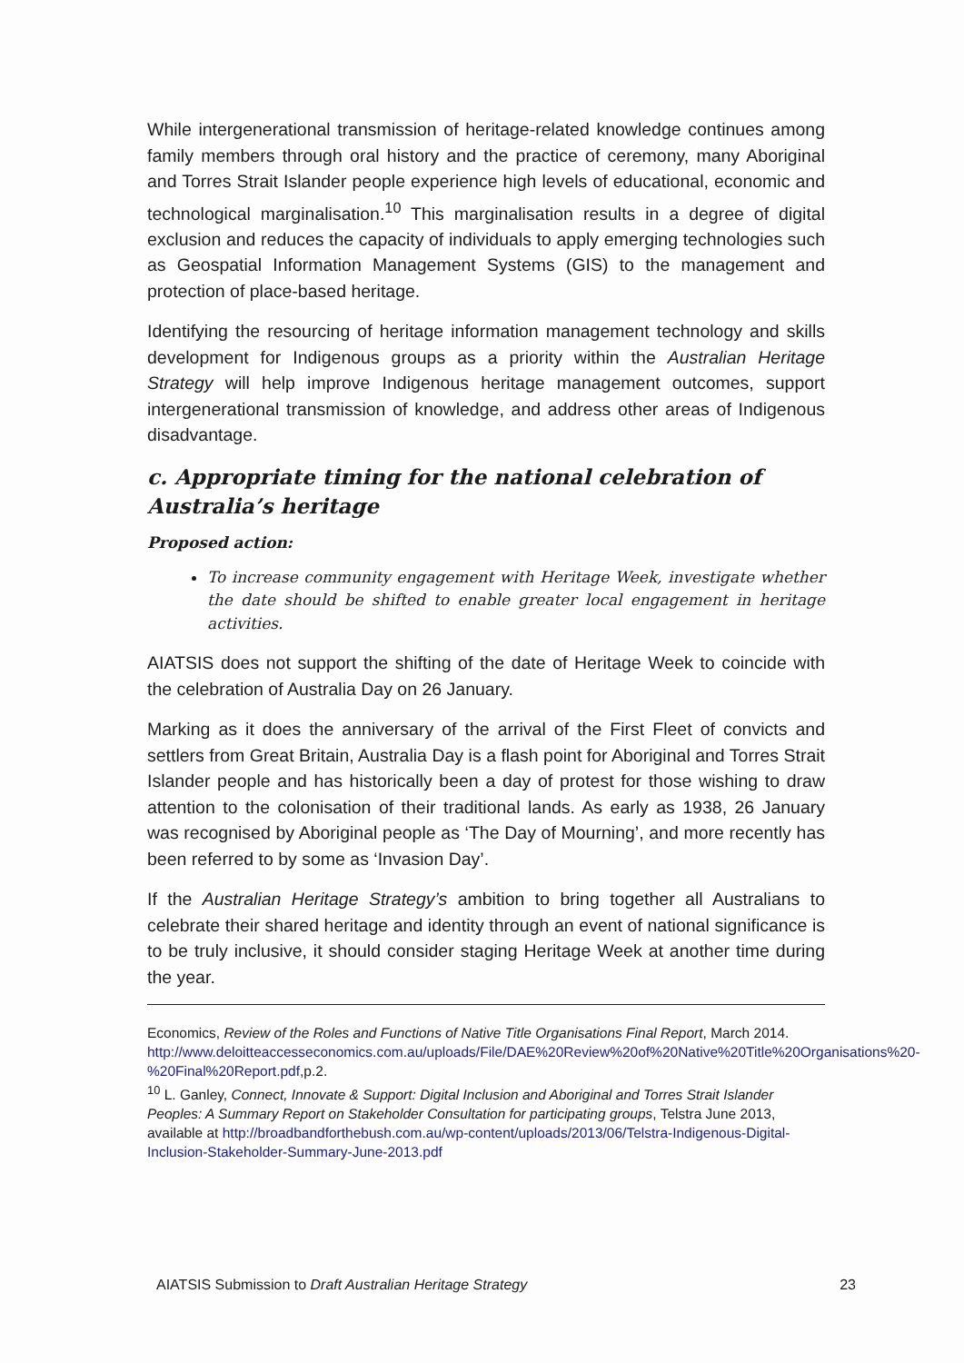While intergenerational transmission of heritage-related knowledge continues among family members through oral history and the practice of ceremony, many Aboriginal and Torres Strait Islander people experience high levels of educational, economic and technological marginalisation.<sup>10</sup> This marginalisation results in a degree of digital exclusion and reduces the capacity of individuals to apply emerging technologies such as Geospatial Information Management Systems (GIS) to the management and protection of place-based heritage.
Identifying the resourcing of heritage information management technology and skills development for Indigenous groups as a priority within the Australian Heritage Strategy will help improve Indigenous heritage management outcomes, support intergenerational transmission of knowledge, and address other areas of Indigenous disadvantage.
c. Appropriate timing for the national celebration of Australia’s heritage
Proposed action:
To increase community engagement with Heritage Week, investigate whether the date should be shifted to enable greater local engagement in heritage activities.
AIATSIS does not support the shifting of the date of Heritage Week to coincide with the celebration of Australia Day on 26 January.
Marking as it does the anniversary of the arrival of the First Fleet of convicts and settlers from Great Britain, Australia Day is a flash point for Aboriginal and Torres Strait Islander people and has historically been a day of protest for those wishing to draw attention to the colonisation of their traditional lands. As early as 1938, 26 January was recognised by Aboriginal people as ‘The Day of Mourning’, and more recently has been referred to by some as ‘Invasion Day’.
If the Australian Heritage Strategy’s ambition to bring together all Australians to celebrate their shared heritage and identity through an event of national significance is to be truly inclusive, it should consider staging Heritage Week at another time during the year.
Economics, Review of the Roles and Functions of Native Title Organisations Final Report, March 2014. http://www.deloitteaccesseconomics.com.au/uploads/File/DAE%20Review%20of%20Native%20Title%20Organisations%20-%20Final%20Report.pdf,p.2.
<sup>10</sup> L. Ganley, Connect, Innovate & Support: Digital Inclusion and Aboriginal and Torres Strait Islander Peoples: A Summary Report on Stakeholder Consultation for participating groups, Telstra June 2013, available at http://broadbandforthebush.com.au/wp-content/uploads/2013/06/Telstra-Indigenous-Digital-Inclusion-Stakeholder-Summary-June-2013.pdf
AIATSIS Submission to Draft Australian Heritage Strategy 23